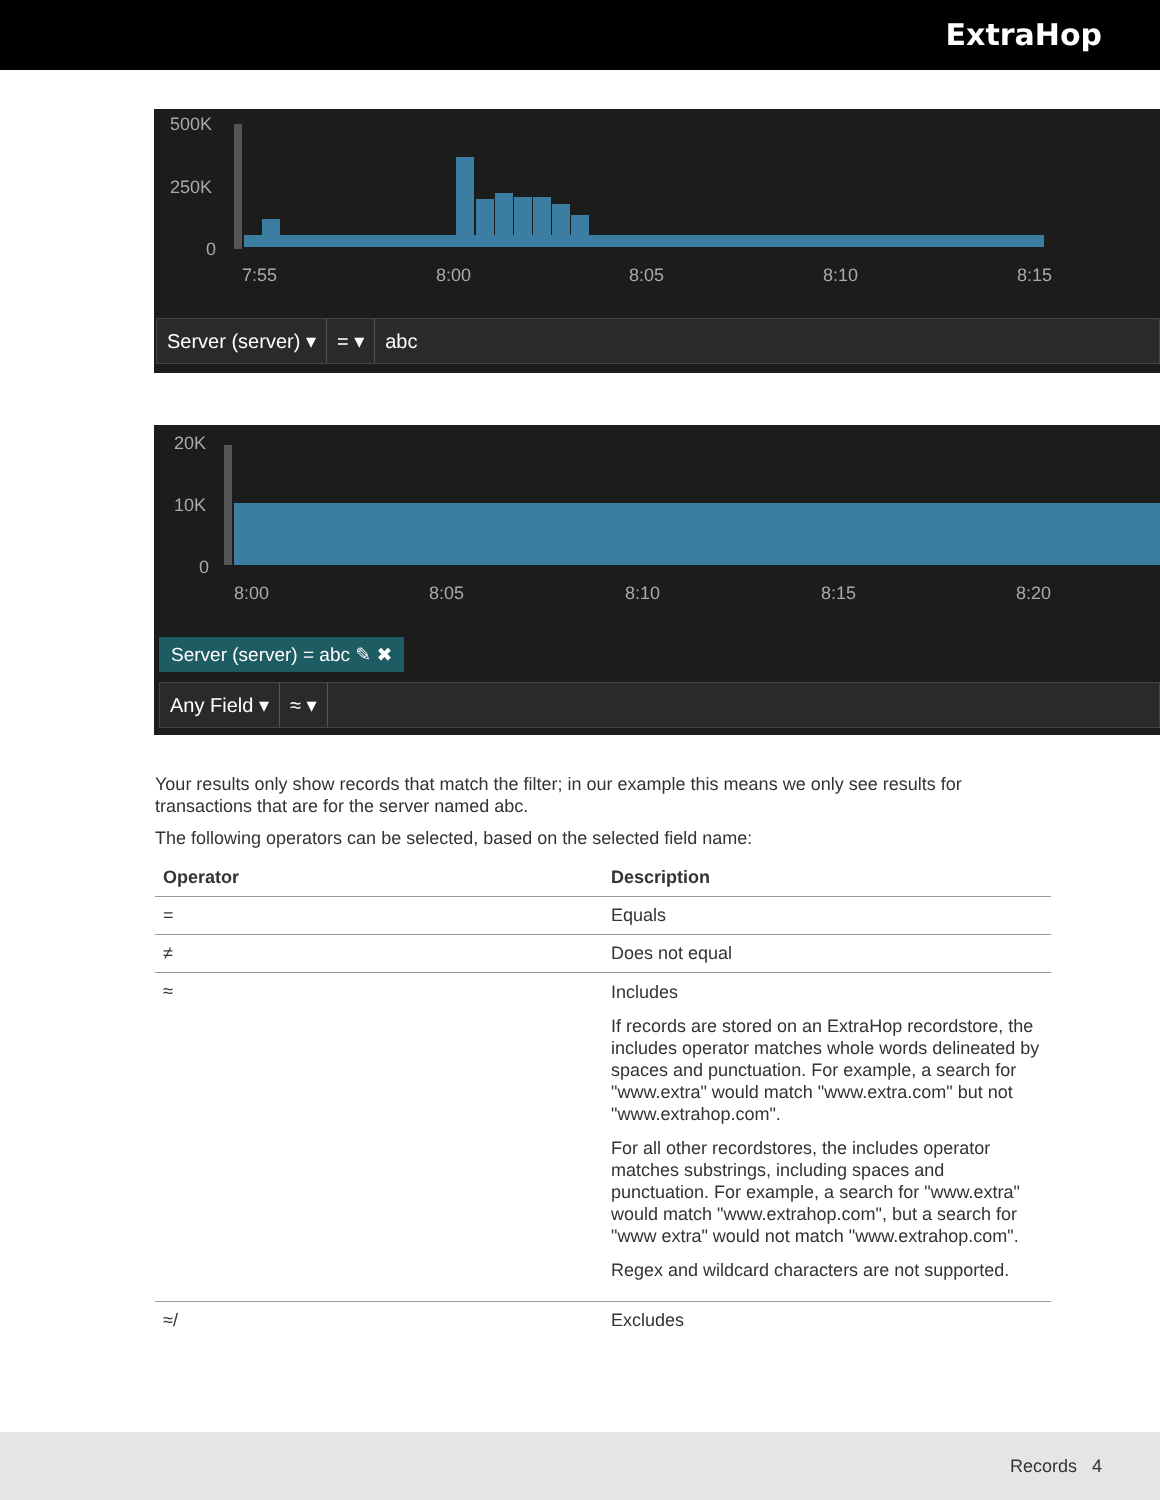ExtraHop
500K
250K
0
7:55
8:00
8:05
8:10
8:15
Server (server) ▾ = ▾ abc
20K
10K
0
8:00
8:05
8:10
8:15
8:20
Server (server) = abc ✎ ✖
Any Field ▾ ≈ ▾
Your results only show records that match the filter; in our example this means we only see results for transactions that are for the server named abc.
The following operators can be selected, based on the selected field name:
| Operator | Description |
| --- | --- |
| = | Equals |
| ≠ | Does not equal |
| ≈ | Includes If records are stored on an ExtraHop recordstore, the includes operator matches whole words delineated by spaces and punctuation. For example, a search for "www.extra" would match "www.extra.com" but not "www.extrahop.com". For all other recordstores, the includes operator matches substrings, including spaces and punctuation. For example, a search for "www.extra" would match "www.extrahop.com", but a search for "www extra" would not match "www.extrahop.com". Regex and wildcard characters are not supported. |
| ≈/ | Excludes |
Records 4